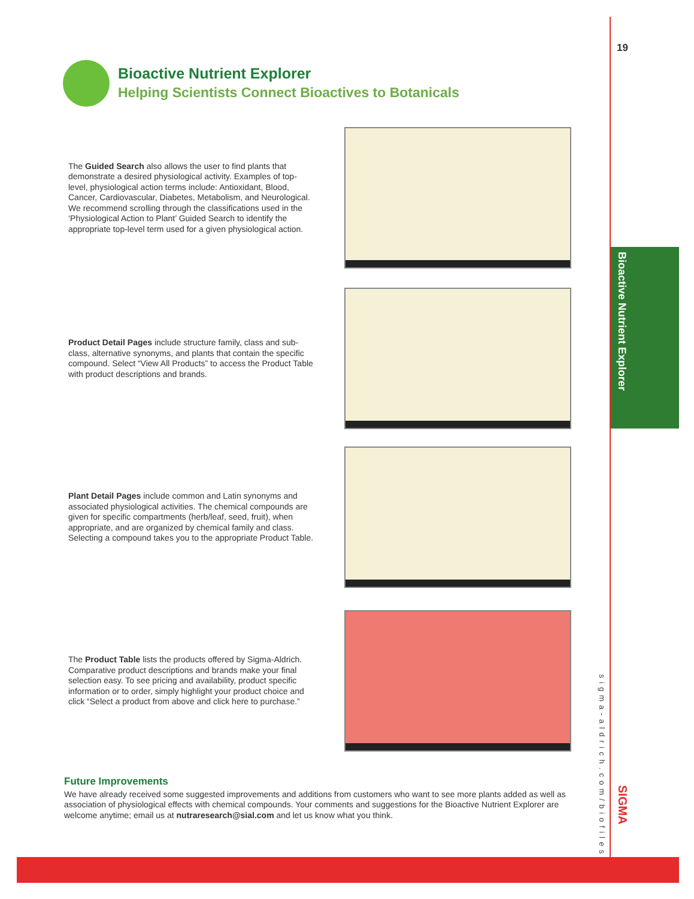Bioactive Nutrient Explorer
19
sigma-aldrich.com/biofiles
SIGMA
Bioactive Nutrient Explorer
Helping Scientists Connect Bioactives to Botanicals
The Guided Search also allows the user to find plants that demonstrate a desired physiological activity. Examples of top-level, physiological action terms include: Antioxidant, Blood, Cancer, Cardiovascular, Diabetes, Metabolism, and Neurological. We recommend scrolling through the classifications used in the ‘Physiological Action to Plant’ Guided Search to identify the appropriate top-level term used for a given physiological action.
Product Detail Pages include structure family, class and sub-class, alternative synonyms, and plants that contain the specific compound. Select “View All Products” to access the Product Table with product descriptions and brands.
Plant Detail Pages include common and Latin synonyms and associated physiological activities. The chemical compounds are given for specific compartments (herb/leaf, seed, fruit), when appropriate, and are organized by chemical family and class. Selecting a compound takes you to the appropriate Product Table.
The Product Table lists the products offered by Sigma-Aldrich. Comparative product descriptions and brands make your final selection easy. To see pricing and availability, product specific information or to order, simply highlight your product choice and click “Select a product from above and click here to purchase.”
Future Improvements
We have already received some suggested improvements and additions from customers who want to see more plants added as well as association of physiological effects with chemical compounds. Your comments and suggestions for the Bioactive Nutrient Explorer are welcome anytime; email us at nutraresearch@sial.com and let us know what you think.